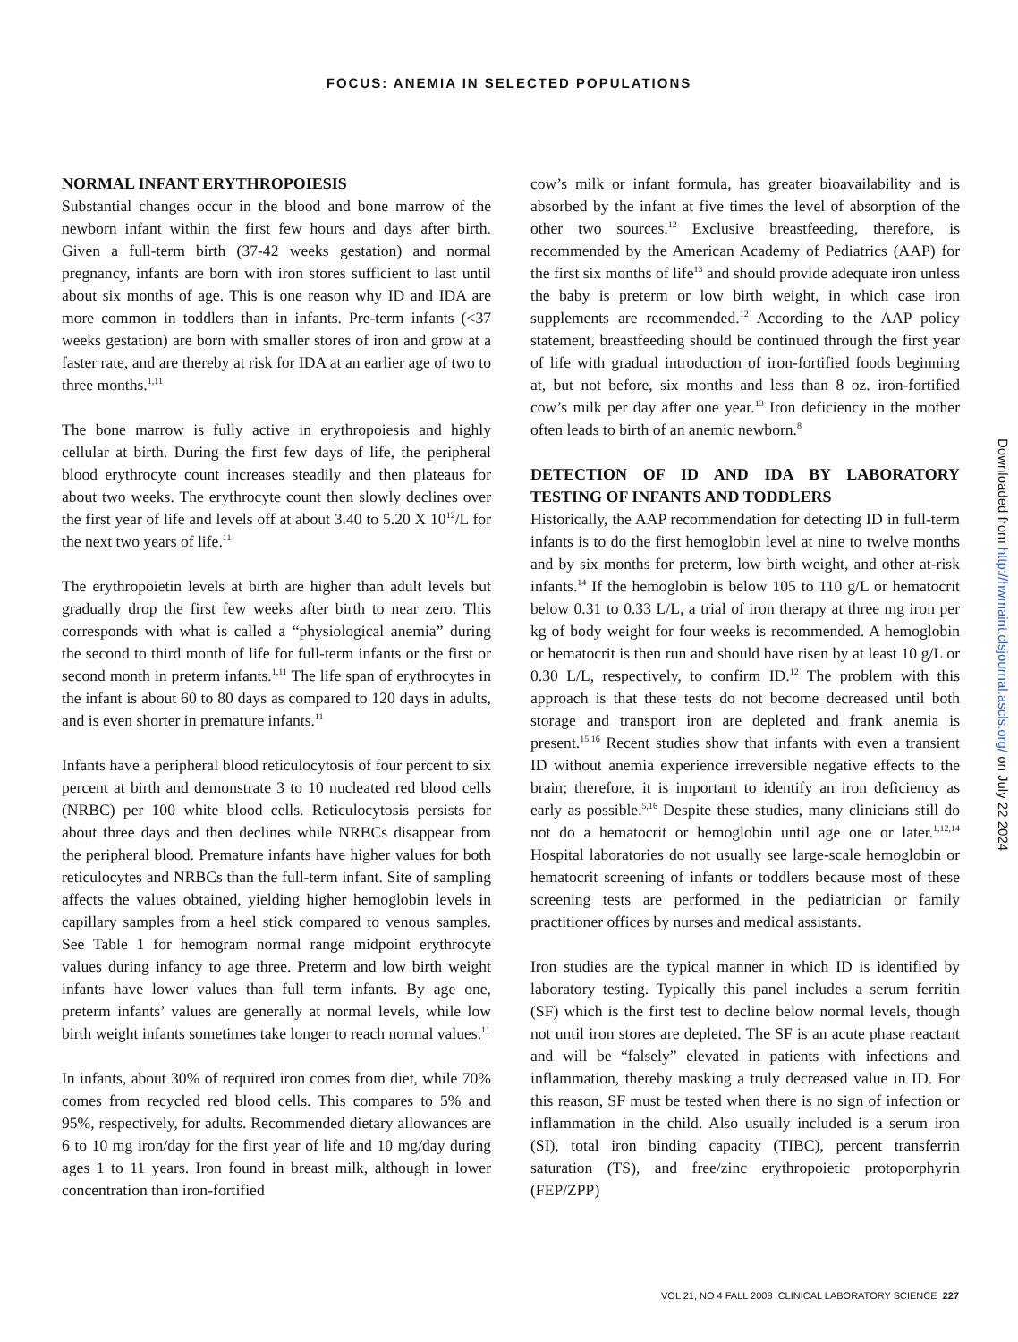FOCUS: ANEMIA IN SELECTED POPULATIONS
NORMAL INFANT ERYTHROPOIESIS
Substantial changes occur in the blood and bone marrow of the newborn infant within the first few hours and days after birth. Given a full-term birth (37-42 weeks gestation) and normal pregnancy, infants are born with iron stores sufficient to last until about six months of age. This is one reason why ID and IDA are more common in toddlers than in infants. Pre-term infants (<37 weeks gestation) are born with smaller stores of iron and grow at a faster rate, and are thereby at risk for IDA at an earlier age of two to three months.<sup>1,11</sup>
The bone marrow is fully active in erythropoiesis and highly cellular at birth. During the first few days of life, the peripheral blood erythrocyte count increases steadily and then plateaus for about two weeks. The erythrocyte count then slowly declines over the first year of life and levels off at about 3.40 to 5.20 X 10<sup>12</sup>/L for the next two years of life.<sup>11</sup>
The erythropoietin levels at birth are higher than adult levels but gradually drop the first few weeks after birth to near zero. This corresponds with what is called a “physiological anemia” during the second to third month of life for full-term infants or the first or second month in preterm infants.<sup>1,11</sup> The life span of erythrocytes in the infant is about 60 to 80 days as compared to 120 days in adults, and is even shorter in premature infants.<sup>11</sup>
Infants have a peripheral blood reticulocytosis of four percent to six percent at birth and demonstrate 3 to 10 nucleated red blood cells (NRBC) per 100 white blood cells. Reticulocytosis persists for about three days and then declines while NRBCs disappear from the peripheral blood. Premature infants have higher values for both reticulocytes and NRBCs than the full-term infant. Site of sampling affects the values obtained, yielding higher hemoglobin levels in capillary samples from a heel stick compared to venous samples. See Table 1 for hemogram normal range midpoint erythrocyte values during infancy to age three. Preterm and low birth weight infants have lower values than full term infants. By age one, preterm infants’ values are generally at normal levels, while low birth weight infants sometimes take longer to reach normal values.<sup>11</sup>
In infants, about 30% of required iron comes from diet, while 70% comes from recycled red blood cells. This compares to 5% and 95%, respectively, for adults. Recommended dietary allowances are 6 to 10 mg iron/day for the first year of life and 10 mg/day during ages 1 to 11 years. Iron found in breast milk, although in lower concentration than iron-fortified
cow’s milk or infant formula, has greater bioavailability and is absorbed by the infant at five times the level of absorption of the other two sources.<sup>12</sup> Exclusive breastfeeding, therefore, is recommended by the American Academy of Pediatrics (AAP) for the first six months of life<sup>13</sup> and should provide adequate iron unless the baby is preterm or low birth weight, in which case iron supplements are recommended.<sup>12</sup> According to the AAP policy statement, breastfeeding should be continued through the first year of life with gradual introduction of iron-fortified foods beginning at, but not before, six months and less than 8 oz. iron-fortified cow’s milk per day after one year.<sup>13</sup> Iron deficiency in the mother often leads to birth of an anemic newborn.<sup>8</sup>
DETECTION OF ID AND IDA BY LABORATORY TESTING OF INFANTS AND TODDLERS
Historically, the AAP recommendation for detecting ID in full-term infants is to do the first hemoglobin level at nine to twelve months and by six months for preterm, low birth weight, and other at-risk infants.<sup>14</sup> If the hemoglobin is below 105 to 110 g/L or hematocrit below 0.31 to 0.33 L/L, a trial of iron therapy at three mg iron per kg of body weight for four weeks is recommended. A hemoglobin or hematocrit is then run and should have risen by at least 10 g/L or 0.30 L/L, respectively, to confirm ID.<sup>12</sup> The problem with this approach is that these tests do not become decreased until both storage and transport iron are depleted and frank anemia is present.<sup>15,16</sup> Recent studies show that infants with even a transient ID without anemia experience irreversible negative effects to the brain; therefore, it is important to identify an iron deficiency as early as possible.<sup>5,16</sup> Despite these studies, many clinicians still do not do a hematocrit or hemoglobin until age one or later.<sup>1,12,14</sup> Hospital laboratories do not usually see large-scale hemoglobin or hematocrit screening of infants or toddlers because most of these screening tests are performed in the pediatrician or family practitioner offices by nurses and medical assistants.
Iron studies are the typical manner in which ID is identified by laboratory testing. Typically this panel includes a serum ferritin (SF) which is the first test to decline below normal levels, though not until iron stores are depleted. The SF is an acute phase reactant and will be “falsely” elevated in patients with infections and inflammation, thereby masking a truly decreased value in ID. For this reason, SF must be tested when there is no sign of infection or inflammation in the child. Also usually included is a serum iron (SI), total iron binding capacity (TIBC), percent transferrin saturation (TS), and free/zinc erythropoietic protoporphyrin (FEP/ZPP)
Downloaded from http://hwmaint.clsjournal.ascls.org/ on July 22 2024
VOL 21, NO 4 FALL 2008 CLINICAL LABORATORY SCIENCE 227